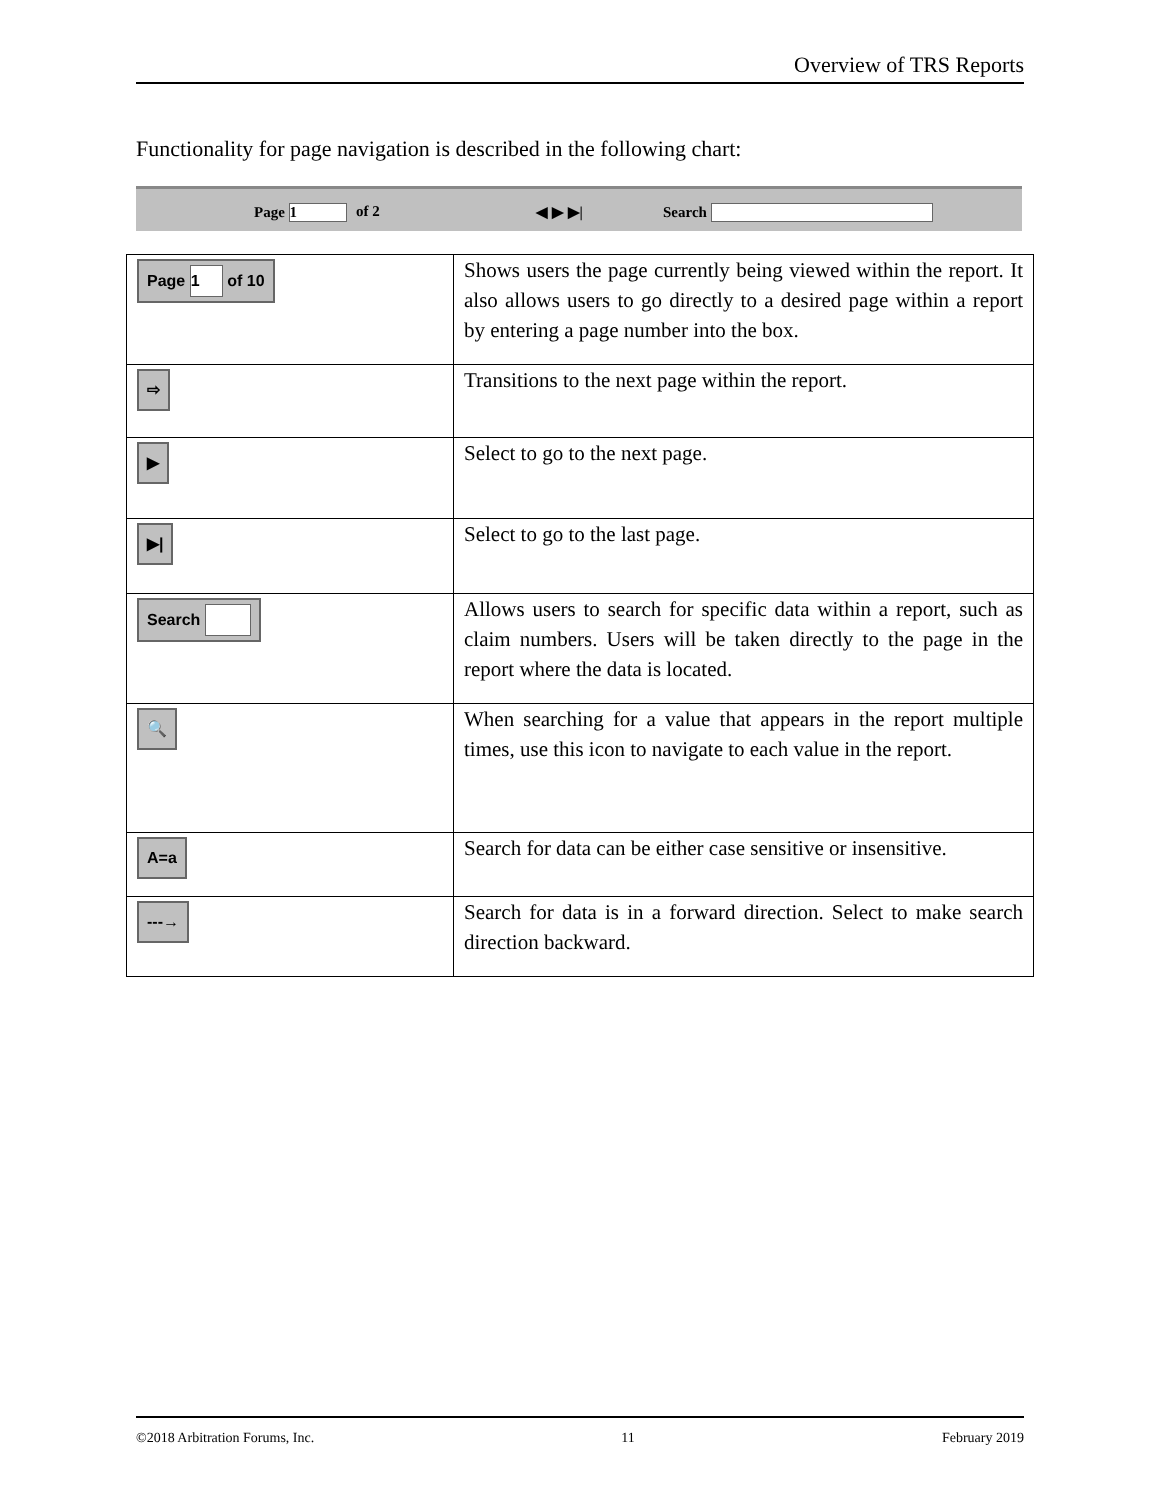Overview of TRS Reports
Functionality for page navigation is described in the following chart:
Page 1 of 2 ◀ ▶ ▶| Search
| Page 1 of 10 | Shows users the page currently being viewed within the report. It also allows users to go directly to a desired page within a report by entering a page number into the box. |
| ⇨ | Transitions to the next page within the report. |
| ▶ | Select to go to the next page. |
| ▶/ | Select to go to the last page. |
| Search | Allows users to search for specific data within a report, such as claim numbers. Users will be taken directly to the page in the report where the data is located. |
| 🔍 | When searching for a value that appears in the report multiple times, use this icon to navigate to each value in the report. |
| A=a | Search for data can be either case sensitive or insensitive. |
| ---→ | Search for data is in a forward direction. Select to make search direction backward. |
©2018 Arbitration Forums, Inc. 11 February 2019